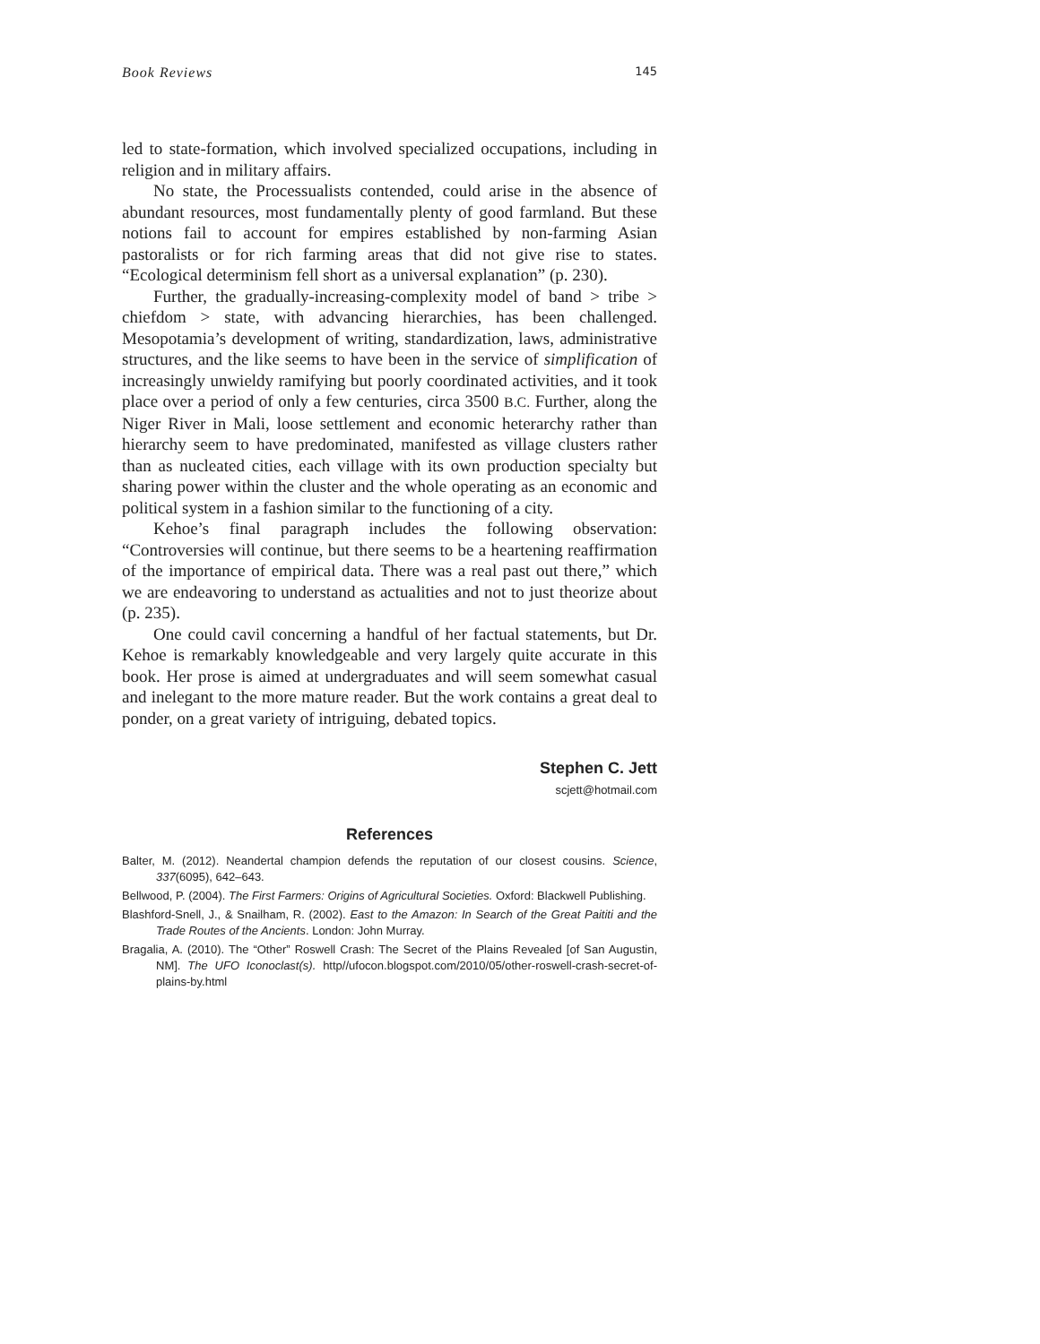Book Reviews 145
led to state-formation, which involved specialized occupations, including in religion and in military affairs.
No state, the Processualists contended, could arise in the absence of abundant resources, most fundamentally plenty of good farmland. But these notions fail to account for empires established by non-farming Asian pastoralists or for rich farming areas that did not give rise to states. “Ecological determinism fell short as a universal explanation” (p. 230).
Further, the gradually-increasing-complexity model of band > tribe > chiefdom > state, with advancing hierarchies, has been challenged. Mesopotamia’s development of writing, standardization, laws, administrative structures, and the like seems to have been in the service of simplification of increasingly unwieldy ramifying but poorly coordinated activities, and it took place over a period of only a few centuries, circa 3500 B.C. Further, along the Niger River in Mali, loose settlement and economic heterarchy rather than hierarchy seem to have predominated, manifested as village clusters rather than as nucleated cities, each village with its own production specialty but sharing power within the cluster and the whole operating as an economic and political system in a fashion similar to the functioning of a city.
Kehoe’s final paragraph includes the following observation: “Controversies will continue, but there seems to be a heartening reaffirmation of the importance of empirical data. There was a real past out there,” which we are endeavoring to understand as actualities and not to just theorize about (p. 235).
One could cavil concerning a handful of her factual statements, but Dr. Kehoe is remarkably knowledgeable and very largely quite accurate in this book. Her prose is aimed at undergraduates and will seem somewhat casual and inelegant to the more mature reader. But the work contains a great deal to ponder, on a great variety of intriguing, debated topics.
Stephen C. Jett
scjett@hotmail.com
References
Balter, M. (2012). Neandertal champion defends the reputation of our closest cousins. Science, 337(6095), 642–643.
Bellwood, P. (2004). The First Farmers: Origins of Agricultural Societies. Oxford: Blackwell Publishing.
Blashford-Snell, J., & Snailham, R. (2002). East to the Amazon: In Search of the Great Paititi and the Trade Routes of the Ancients. London: John Murray.
Bragalia, A. (2010). The “Other” Roswell Crash: The Secret of the Plains Revealed [of San Augustin, NM]. The UFO Iconoclast(s). http//ufocon.blogspot.com/2010/05/other-roswell-crash-secret-of-plains-by.html